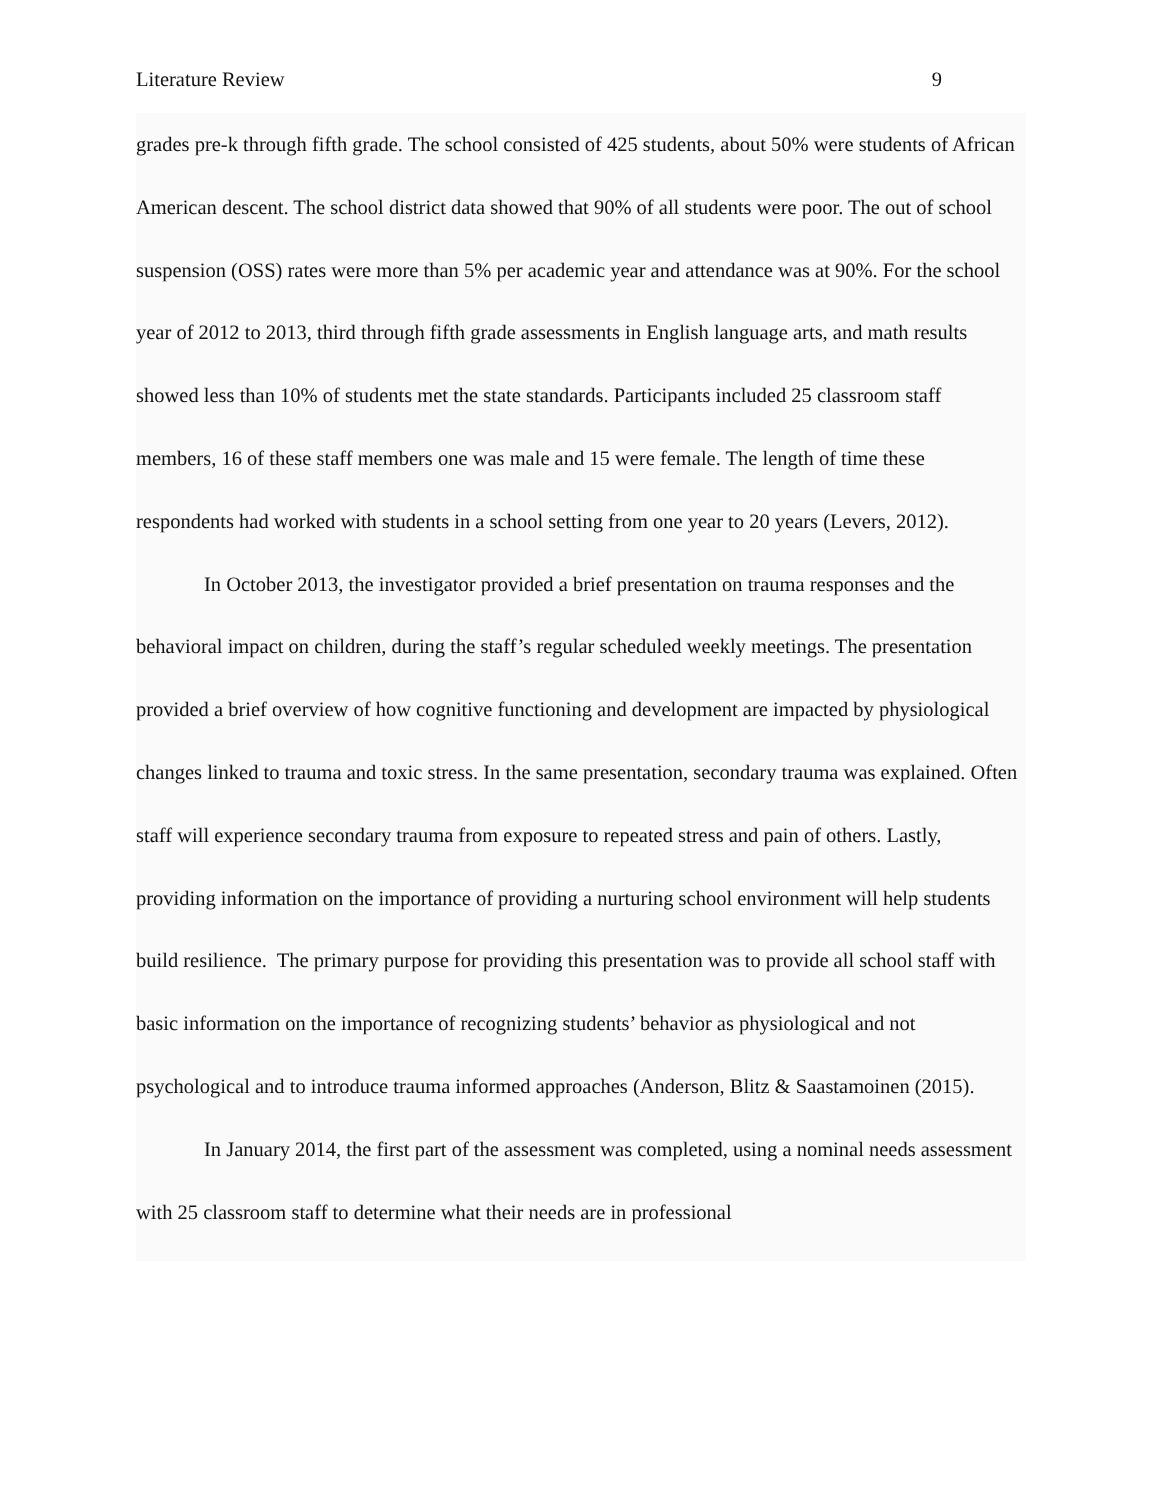Literature Review 9
grades pre-k through fifth grade. The school consisted of 425 students, about 50% were students of African American descent. The school district data showed that 90% of all students were poor. The out of school suspension (OSS) rates were more than 5% per academic year and attendance was at 90%. For the school year of 2012 to 2013, third through fifth grade assessments in English language arts, and math results showed less than 10% of students met the state standards. Participants included 25 classroom staff members, 16 of these staff members one was male and 15 were female. The length of time these respondents had worked with students in a school setting from one year to 20 years (Levers, 2012).
In October 2013, the investigator provided a brief presentation on trauma responses and the behavioral impact on children, during the staff’s regular scheduled weekly meetings. The presentation provided a brief overview of how cognitive functioning and development are impacted by physiological changes linked to trauma and toxic stress. In the same presentation, secondary trauma was explained. Often staff will experience secondary trauma from exposure to repeated stress and pain of others. Lastly, providing information on the importance of providing a nurturing school environment will help students build resilience. The primary purpose for providing this presentation was to provide all school staff with basic information on the importance of recognizing students’ behavior as physiological and not psychological and to introduce trauma informed approaches (Anderson, Blitz & Saastamoinen (2015).
In January 2014, the first part of the assessment was completed, using a nominal needs assessment with 25 classroom staff to determine what their needs are in professional